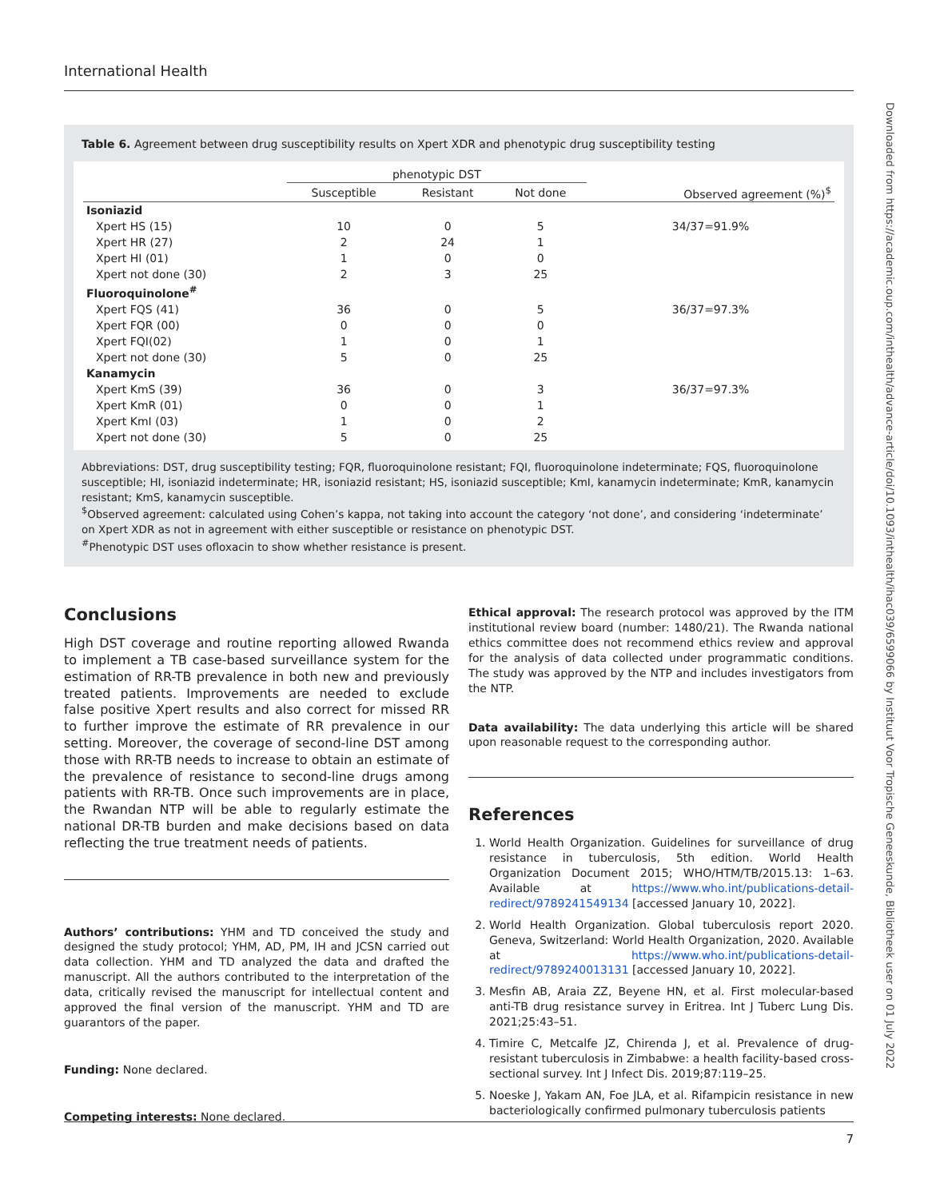International Health
Table 6. Agreement between drug susceptibility results on Xpert XDR and phenotypic drug susceptibility testing
| | phenotypic DST | | | |
| --- | --- | --- | --- | --- |
| | Susceptible | Resistant | Not done | Observed agreement (%)<sup>$</sup> |
| Isoniazid | | | | |
| Xpert HS (15) | 10 | 0 | 5 | 34/37=91.9% |
| Xpert HR (27) | 2 | 24 | 1 | |
| Xpert HI (01) | 1 | 0 | 0 | |
| Xpert not done (30) | 2 | 3 | 25 | |
| Fluoroquinolone<sup>#</sup> | | | | |
| Xpert FQS (41) | 36 | 0 | 5 | 36/37=97.3% |
| Xpert FQR (00) | 0 | 0 | 0 | |
| Xpert FQI(02) | 1 | 0 | 1 | |
| Xpert not done (30) | 5 | 0 | 25 | |
| Kanamycin | | | | |
| Xpert KmS (39) | 36 | 0 | 3 | 36/37=97.3% |
| Xpert KmR (01) | 0 | 0 | 1 | |
| Xpert KmI (03) | 1 | 0 | 2 | |
| Xpert not done (30) | 5 | 0 | 25 | |
Abbreviations: DST, drug susceptibility testing; FQR, fluoroquinolone resistant; FQI, fluoroquinolone indeterminate; FQS, fluoroquinolone susceptible; HI, isoniazid indeterminate; HR, isoniazid resistant; HS, isoniazid susceptible; KmI, kanamycin indeterminate; KmR, kanamycin resistant; KmS, kanamycin susceptible.
<sup>$</sup>Observed agreement: calculated using Cohen’s kappa, not taking into account the category ‘not done’, and considering ‘indeterminate’ on Xpert XDR as not in agreement with either susceptible or resistance on phenotypic DST.
<sup>#</sup> Phenotypic DST uses ofloxacin to show whether resistance is present.
Conclusions
High DST coverage and routine reporting allowed Rwanda to implement a TB case-based surveillance system for the estimation of RR-TB prevalence in both new and previously treated patients. Improvements are needed to exclude false positive Xpert results and also correct for missed RR to further improve the estimate of RR prevalence in our setting. Moreover, the coverage of second-line DST among those with RR-TB needs to increase to obtain an estimate of the prevalence of resistance to second-line drugs among patients with RR-TB. Once such improvements are in place, the Rwandan NTP will be able to regularly estimate the national DR-TB burden and make decisions based on data reflecting the true treatment needs of patients.
Authors’ contributions: YHM and TD conceived the study and designed the study protocol; YHM, AD, PM, IH and JCSN carried out data collection. YHM and TD analyzed the data and drafted the manuscript. All the authors contributed to the interpretation of the data, critically revised the manuscript for intellectual content and approved the final version of the manuscript. YHM and TD are guarantors of the paper.
Funding: None declared.
Competing interests: None declared.
Ethical approval: The research protocol was approved by the ITM institutional review board (number: 1480/21). The Rwanda national ethics committee does not recommend ethics review and approval for the analysis of data collected under programmatic conditions. The study was approved by the NTP and includes investigators from the NTP.
Data availability: The data underlying this article will be shared upon reasonable request to the corresponding author.
References
1. World Health Organization. Guidelines for surveillance of drug resistance in tuberculosis, 5th edition. World Health Organization Document 2015; WHO/HTM/TB/2015.13: 1–63. Available at https://www.who.int/publications-detail-redirect/9789241549134 [accessed January 10, 2022].
2. World Health Organization. Global tuberculosis report 2020. Geneva, Switzerland: World Health Organization, 2020. Available at https://www.who.int/publications-detail-redirect/9789240013131 [accessed January 10, 2022].
3. Mesfin AB, Araia ZZ, Beyene HN, et al. First molecular-based anti-TB drug resistance survey in Eritrea. Int J Tuberc Lung Dis. 2021;25:43–51.
4. Timire C, Metcalfe JZ, Chirenda J, et al. Prevalence of drug-resistant tuberculosis in Zimbabwe: a health facility-based cross-sectional survey. Int J Infect Dis. 2019;87:119–25.
5. Noeske J, Yakam AN, Foe JLA, et al. Rifampicin resistance in new bacteriologically confirmed pulmonary tuberculosis patients
Downloaded from https://academic.oup.com/inthealth/advance-article/doi/10.1093/inthealth/ihac039/6599066 by Instituut Voor Tropische Geneeskunde, Bibliotheek user on 01 July 2022
7